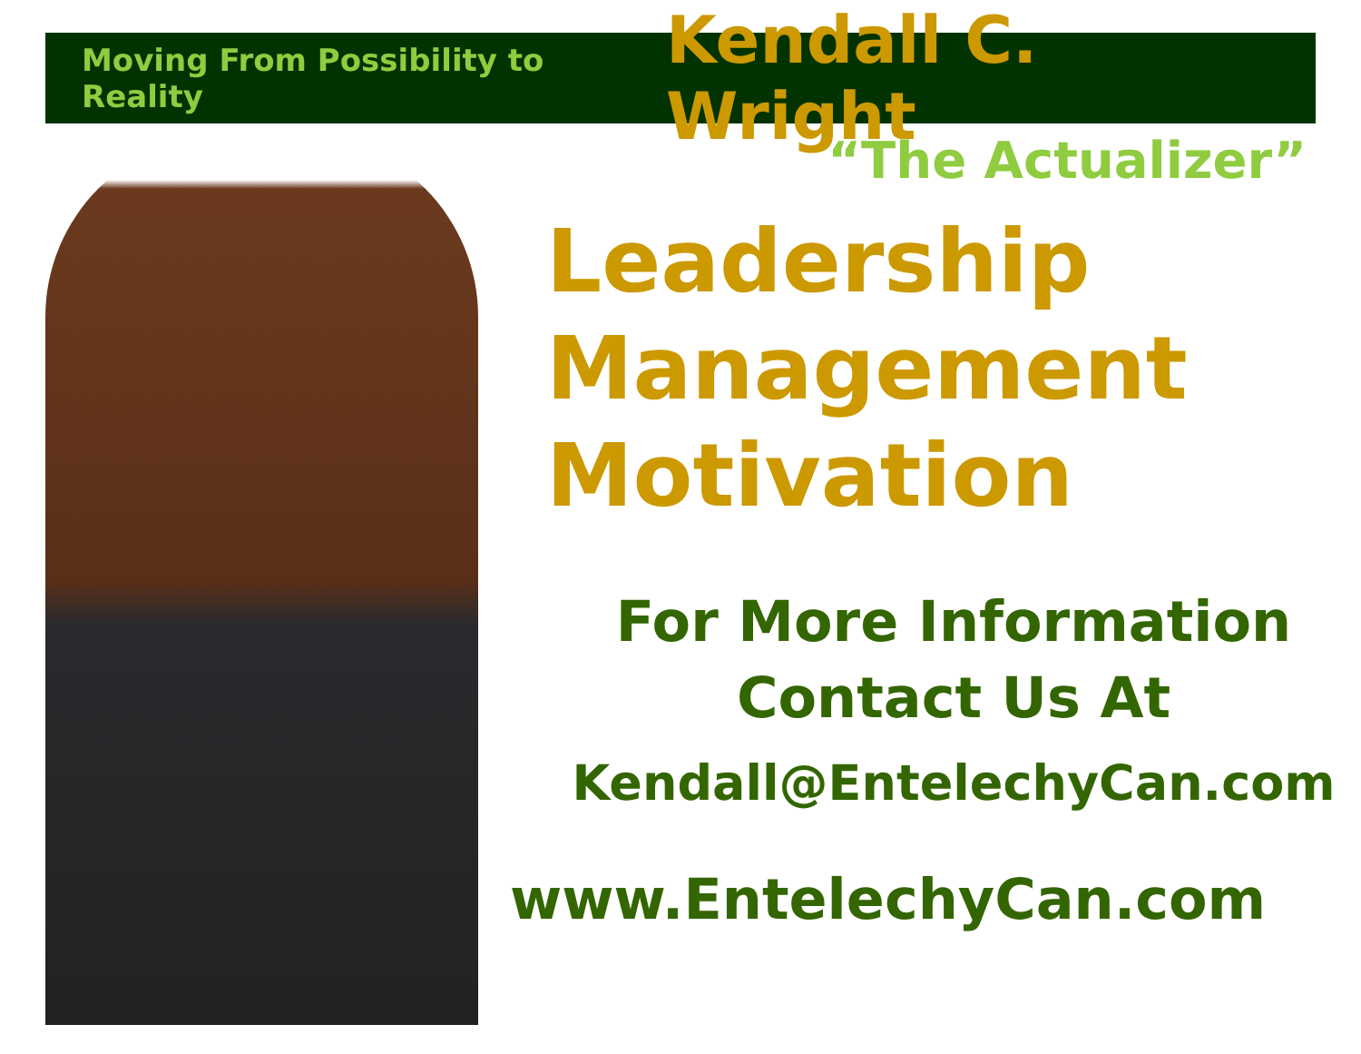Moving From Possibility to Reality Kendall C. Wright
“The Actualizer”
Leadership
Management
Motivation
For More Information
Contact Us At
Kendall@EntelechyCan.com
www.EntelechyCan.com